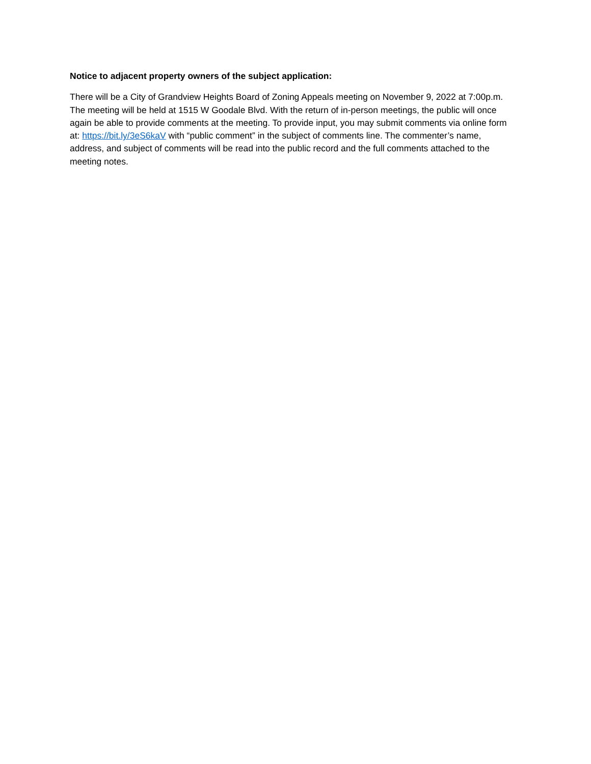Notice to adjacent property owners of the subject application:
There will be a City of Grandview Heights Board of Zoning Appeals meeting on November 9, 2022 at 7:00p.m. The meeting will be held at 1515 W Goodale Blvd. With the return of in-person meetings, the public will once again be able to provide comments at the meeting. To provide input, you may submit comments via online form at: https://bit.ly/3eS6kaV with “public comment” in the subject of comments line. The commenter’s name, address, and subject of comments will be read into the public record and the full comments attached to the meeting notes.